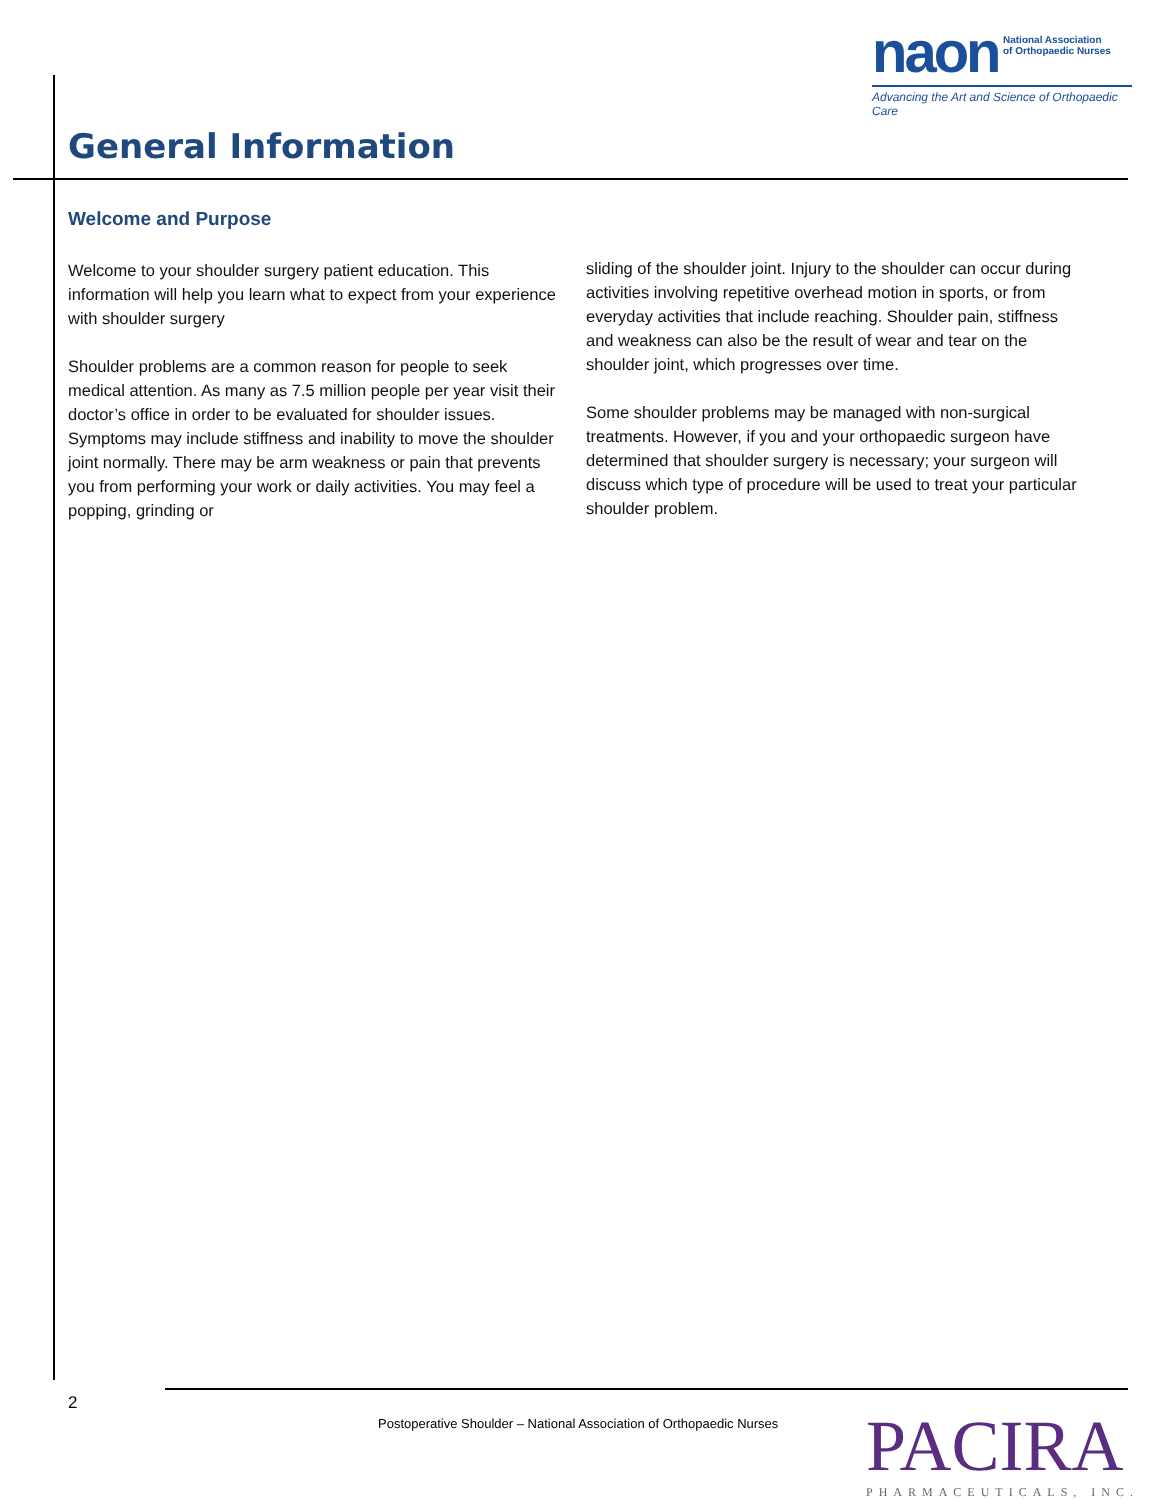naon National Association
of Orthopaedic Nurses
Advancing the Art and Science of Orthopaedic Care
General Information
Welcome and Purpose
Welcome to your shoulder surgery patient education. This information will help you learn what to expect from your experience with shoulder surgery
Shoulder problems are a common reason for people to seek medical attention. As many as 7.5 million people per year visit their doctor’s office in order to be evaluated for shoulder issues. Symptoms may include stiffness and inability to move the shoulder joint normally. There may be arm weakness or pain that prevents you from performing your work or daily activities. You may feel a popping, grinding or
sliding of the shoulder joint. Injury to the shoulder can occur during activities involving repetitive overhead motion in sports, or from everyday activities that include reaching. Shoulder pain, stiffness and weakness can also be the result of wear and tear on the shoulder joint, which progresses over time.
Some shoulder problems may be managed with non-surgical treatments. However, if you and your orthopaedic surgeon have determined that shoulder surgery is necessary; your surgeon will discuss which type of procedure will be used to treat your particular shoulder problem.
2
Postoperative Shoulder – National Association of Orthopaedic Nurses
PACIRA
PHARMACEUTICALS, INC.